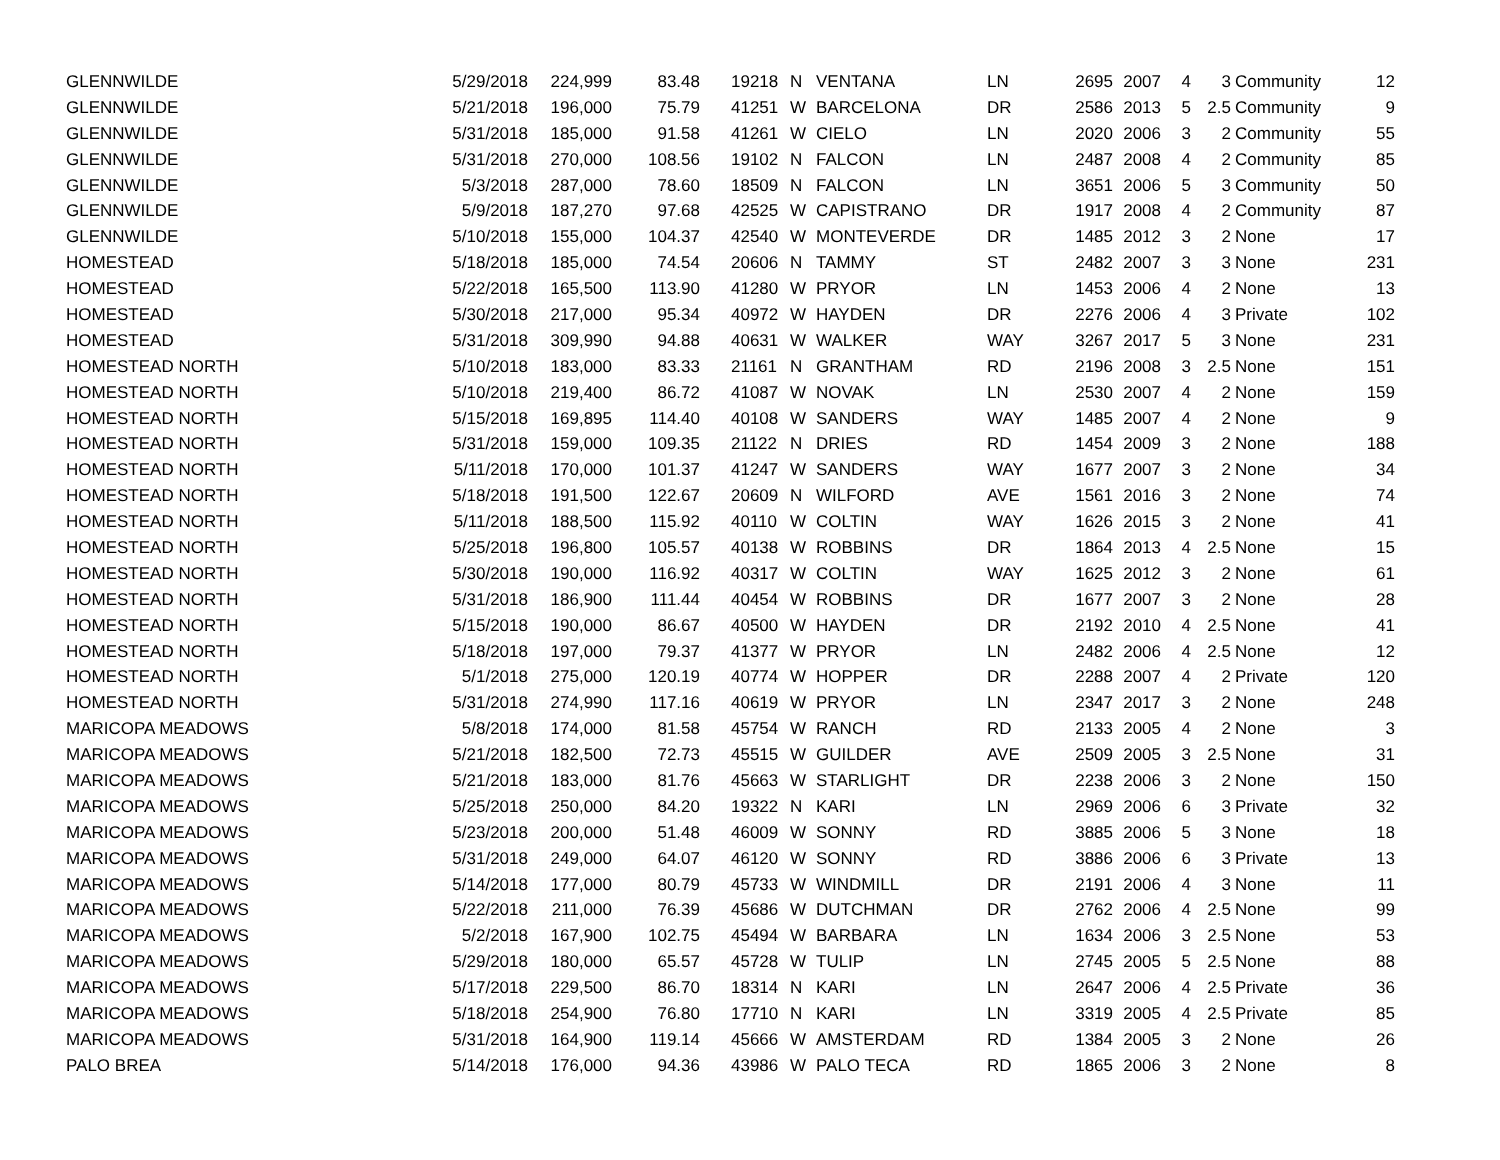| GLENNWILDE | 5/29/2018 | 224,999 | 83.48 | 19218 | N | VENTANA | LN | 2695 | 2007 | 4 | 3 | Community | 12 |
| GLENNWILDE | 5/21/2018 | 196,000 | 75.79 | 41251 | W | BARCELONA | DR | 2586 | 2013 | 5 | 2.5 | Community | 9 |
| GLENNWILDE | 5/31/2018 | 185,000 | 91.58 | 41261 | W | CIELO | LN | 2020 | 2006 | 3 | 2 | Community | 55 |
| GLENNWILDE | 5/31/2018 | 270,000 | 108.56 | 19102 | N | FALCON | LN | 2487 | 2008 | 4 | 2 | Community | 85 |
| GLENNWILDE | 5/3/2018 | 287,000 | 78.60 | 18509 | N | FALCON | LN | 3651 | 2006 | 5 | 3 | Community | 50 |
| GLENNWILDE | 5/9/2018 | 187,270 | 97.68 | 42525 | W | CAPISTRANO | DR | 1917 | 2008 | 4 | 2 | Community | 87 |
| GLENNWILDE | 5/10/2018 | 155,000 | 104.37 | 42540 | W | MONTEVERDE | DR | 1485 | 2012 | 3 | 2 | None | 17 |
| HOMESTEAD | 5/18/2018 | 185,000 | 74.54 | 20606 | N | TAMMY | ST | 2482 | 2007 | 3 | 3 | None | 231 |
| HOMESTEAD | 5/22/2018 | 165,500 | 113.90 | 41280 | W | PRYOR | LN | 1453 | 2006 | 4 | 2 | None | 13 |
| HOMESTEAD | 5/30/2018 | 217,000 | 95.34 | 40972 | W | HAYDEN | DR | 2276 | 2006 | 4 | 3 | Private | 102 |
| HOMESTEAD | 5/31/2018 | 309,990 | 94.88 | 40631 | W | WALKER | WAY | 3267 | 2017 | 5 | 3 | None | 231 |
| HOMESTEAD NORTH | 5/10/2018 | 183,000 | 83.33 | 21161 | N | GRANTHAM | RD | 2196 | 2008 | 3 | 2.5 | None | 151 |
| HOMESTEAD NORTH | 5/10/2018 | 219,400 | 86.72 | 41087 | W | NOVAK | LN | 2530 | 2007 | 4 | 2 | None | 159 |
| HOMESTEAD NORTH | 5/15/2018 | 169,895 | 114.40 | 40108 | W | SANDERS | WAY | 1485 | 2007 | 4 | 2 | None | 9 |
| HOMESTEAD NORTH | 5/31/2018 | 159,000 | 109.35 | 21122 | N | DRIES | RD | 1454 | 2009 | 3 | 2 | None | 188 |
| HOMESTEAD NORTH | 5/11/2018 | 170,000 | 101.37 | 41247 | W | SANDERS | WAY | 1677 | 2007 | 3 | 2 | None | 34 |
| HOMESTEAD NORTH | 5/18/2018 | 191,500 | 122.67 | 20609 | N | WILFORD | AVE | 1561 | 2016 | 3 | 2 | None | 74 |
| HOMESTEAD NORTH | 5/11/2018 | 188,500 | 115.92 | 40110 | W | COLTIN | WAY | 1626 | 2015 | 3 | 2 | None | 41 |
| HOMESTEAD NORTH | 5/25/2018 | 196,800 | 105.57 | 40138 | W | ROBBINS | DR | 1864 | 2013 | 4 | 2.5 | None | 15 |
| HOMESTEAD NORTH | 5/30/2018 | 190,000 | 116.92 | 40317 | W | COLTIN | WAY | 1625 | 2012 | 3 | 2 | None | 61 |
| HOMESTEAD NORTH | 5/31/2018 | 186,900 | 111.44 | 40454 | W | ROBBINS | DR | 1677 | 2007 | 3 | 2 | None | 28 |
| HOMESTEAD NORTH | 5/15/2018 | 190,000 | 86.67 | 40500 | W | HAYDEN | DR | 2192 | 2010 | 4 | 2.5 | None | 41 |
| HOMESTEAD NORTH | 5/18/2018 | 197,000 | 79.37 | 41377 | W | PRYOR | LN | 2482 | 2006 | 4 | 2.5 | None | 12 |
| HOMESTEAD NORTH | 5/1/2018 | 275,000 | 120.19 | 40774 | W | HOPPER | DR | 2288 | 2007 | 4 | 2 | Private | 120 |
| HOMESTEAD NORTH | 5/31/2018 | 274,990 | 117.16 | 40619 | W | PRYOR | LN | 2347 | 2017 | 3 | 2 | None | 248 |
| MARICOPA MEADOWS | 5/8/2018 | 174,000 | 81.58 | 45754 | W | RANCH | RD | 2133 | 2005 | 4 | 2 | None | 3 |
| MARICOPA MEADOWS | 5/21/2018 | 182,500 | 72.73 | 45515 | W | GUILDER | AVE | 2509 | 2005 | 3 | 2.5 | None | 31 |
| MARICOPA MEADOWS | 5/21/2018 | 183,000 | 81.76 | 45663 | W | STARLIGHT | DR | 2238 | 2006 | 3 | 2 | None | 150 |
| MARICOPA MEADOWS | 5/25/2018 | 250,000 | 84.20 | 19322 | N | KARI | LN | 2969 | 2006 | 6 | 3 | Private | 32 |
| MARICOPA MEADOWS | 5/23/2018 | 200,000 | 51.48 | 46009 | W | SONNY | RD | 3885 | 2006 | 5 | 3 | None | 18 |
| MARICOPA MEADOWS | 5/31/2018 | 249,000 | 64.07 | 46120 | W | SONNY | RD | 3886 | 2006 | 6 | 3 | Private | 13 |
| MARICOPA MEADOWS | 5/14/2018 | 177,000 | 80.79 | 45733 | W | WINDMILL | DR | 2191 | 2006 | 4 | 3 | None | 11 |
| MARICOPA MEADOWS | 5/22/2018 | 211,000 | 76.39 | 45686 | W | DUTCHMAN | DR | 2762 | 2006 | 4 | 2.5 | None | 99 |
| MARICOPA MEADOWS | 5/2/2018 | 167,900 | 102.75 | 45494 | W | BARBARA | LN | 1634 | 2006 | 3 | 2.5 | None | 53 |
| MARICOPA MEADOWS | 5/29/2018 | 180,000 | 65.57 | 45728 | W | TULIP | LN | 2745 | 2005 | 5 | 2.5 | None | 88 |
| MARICOPA MEADOWS | 5/17/2018 | 229,500 | 86.70 | 18314 | N | KARI | LN | 2647 | 2006 | 4 | 2.5 | Private | 36 |
| MARICOPA MEADOWS | 5/18/2018 | 254,900 | 76.80 | 17710 | N | KARI | LN | 3319 | 2005 | 4 | 2.5 | Private | 85 |
| MARICOPA MEADOWS | 5/31/2018 | 164,900 | 119.14 | 45666 | W | AMSTERDAM | RD | 1384 | 2005 | 3 | 2 | None | 26 |
| PALO BREA | 5/14/2018 | 176,000 | 94.36 | 43986 | W | PALO TECA | RD | 1865 | 2006 | 3 | 2 | None | 8 |